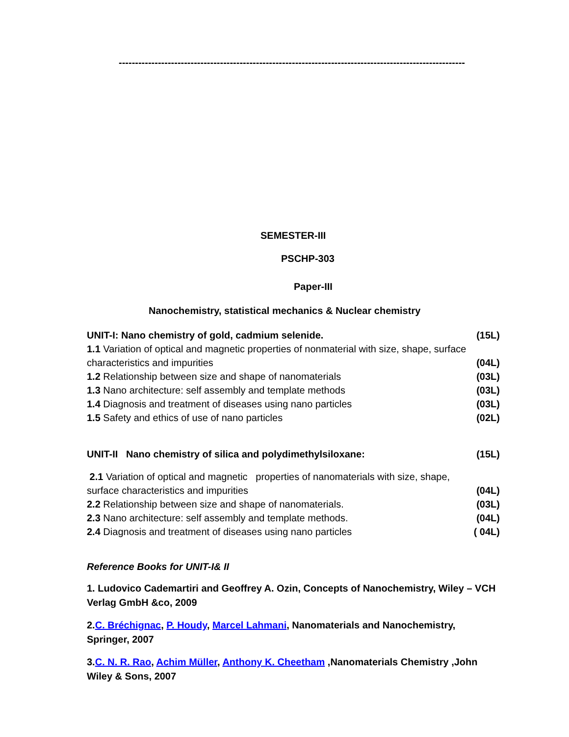----------------------------------------------------------------------------------------------------------
SEMESTER-III
PSCHP-303
Paper-III
Nanochemistry, statistical mechanics & Nuclear chemistry
UNIT-I: Nano chemistry of gold, cadmium selenide. (15L)
1.1 Variation of optical and magnetic properties of nonmaterial with size, shape, surface
characteristics and impurities (04L)
1.2 Relationship between size and shape of nanomaterials (03L)
1.3 Nano architecture: self assembly and template methods (03L)
1.4 Diagnosis and treatment of diseases using nano particles (03L)
1.5 Safety and ethics of use of nano particles (02L)
UNIT-II Nano chemistry of silica and polydimethylsiloxane: (15L)
2.1 Variation of optical and magnetic properties of nanomaterials with size, shape,
surface characteristics and impurities (04L)
2.2 Relationship between size and shape of nanomaterials. (03L)
2.3 Nano architecture: self assembly and template methods. (04L)
2.4 Diagnosis and treatment of diseases using nano particles ( 04L)
Reference Books for UNIT-I& II
1. Ludovico Cademartiri and Geoffrey A. Ozin, Concepts of Nanochemistry, Wiley – VCH Verlag GmbH &co, 2009
2.C. Bréchignac, P. Houdy, Marcel Lahmani, Nanomaterials and Nanochemistry, Springer, 2007
3.C. N. R. Rao, Achim Müller, Anthony K. Cheetham ,Nanomaterials Chemistry ,John Wiley & Sons, 2007